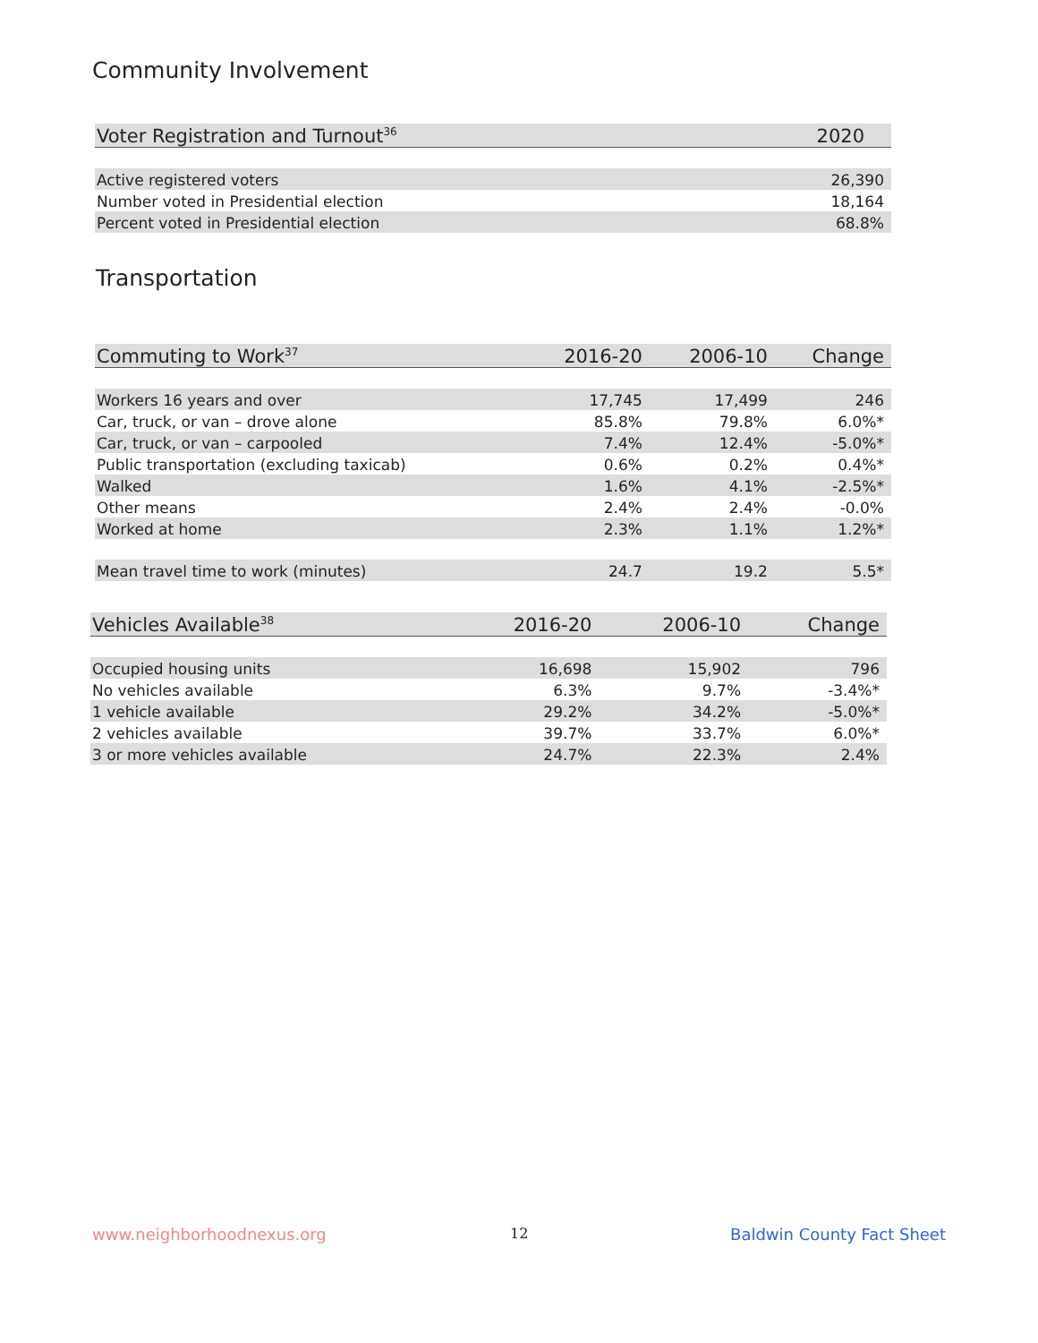Community Involvement
| Voter Registration and Turnout<sup>36</sup> | 2020 |
| --- | --- |
| Active registered voters | 26,390 |
| Number voted in Presidential election | 18,164 |
| Percent voted in Presidential election | 68.8% |
Transportation
| Commuting to Work<sup>37</sup> | 2016-20 | 2006-10 | Change |
| --- | --- | --- | --- |
| Workers 16 years and over | 17,745 | 17,499 | 246 |
| Car, truck, or van – drove alone | 85.8% | 79.8% | 6.0%* |
| Car, truck, or van – carpooled | 7.4% | 12.4% | -5.0%* |
| Public transportation (excluding taxicab) | 0.6% | 0.2% | 0.4%* |
| Walked | 1.6% | 4.1% | -2.5%* |
| Other means | 2.4% | 2.4% | -0.0% |
| Worked at home | 2.3% | 1.1% | 1.2%* |
| Mean travel time to work (minutes) | 24.7 | 19.2 | 5.5* |
| Vehicles Available<sup>38</sup> | 2016-20 | 2006-10 | Change |
| --- | --- | --- | --- |
| Occupied housing units | 16,698 | 15,902 | 796 |
| No vehicles available | 6.3% | 9.7% | -3.4%* |
| 1 vehicle available | 29.2% | 34.2% | -5.0%* |
| 2 vehicles available | 39.7% | 33.7% | 6.0%* |
| 3 or more vehicles available | 24.7% | 22.3% | 2.4% |
www.neighborhoodnexus.org 12 Baldwin County Fact Sheet